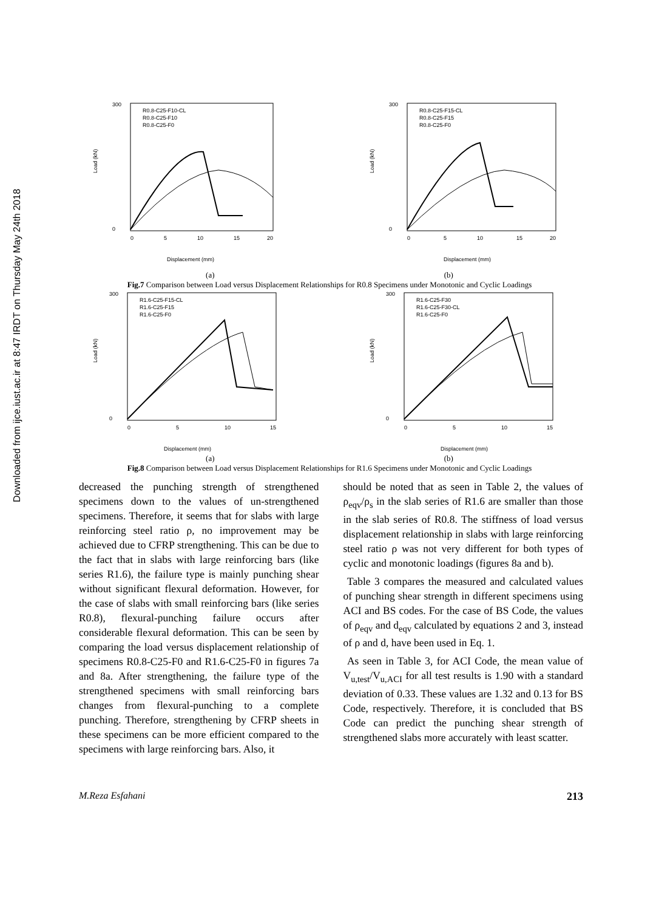Downloaded from ijce.iust.ac.ir at 8:47 IRDT on Thursday May 24th 2018
300
0
Load (kN)
0
5
10
15
20
Displacement (mm)
R0.8-C25-F10-CL
R0.8-C25-F10
R0.8-C25-F0
300
0
Load (kN)
0
5
10
15
20
Displacement (mm)
R0.8-C25-F15-CL
R0.8-C25-F15
R0.8-C25-F0
(a) (b)
Fig.7 Comparison between Load versus Displacement Relationships for R0.8 Specimens under Monotonic and Cyclic Loadings
300
0
Load (kN)
0
5
10
15
Displacement (mm)
R1.6-C25-F15-CL
R1.6-C25-F15
R1.6-C25-F0
300
0
Load (kN)
0
5
10
15
Displacement (mm)
R1.6-C25-F30
R1.6-C25-F30-CL
R1.6-C25-F0
(a) (b)
Fig.8 Comparison between Load versus Displacement Relationships for R1.6 Specimens under Monotonic and Cyclic Loadings
decreased the punching strength of strengthened specimens down to the values of un-strengthened specimens. Therefore, it seems that for slabs with large reinforcing steel ratio ρ, no improvement may be achieved due to CFRP strengthening. This can be due to the fact that in slabs with large reinforcing bars (like series R1.6), the failure type is mainly punching shear without significant flexural deformation. However, for the case of slabs with small reinforcing bars (like series R0.8), flexural-punching failure occurs after considerable flexural deformation. This can be seen by comparing the load versus displacement relationship of specimens R0.8-C25-F0 and R1.6-C25-F0 in figures 7a and 8a. After strengthening, the failure type of the strengthened specimens with small reinforcing bars changes from flexural-punching to a complete punching. Therefore, strengthening by CFRP sheets in these specimens can be more efficient compared to the specimens with large reinforcing bars. Also, it
should be noted that as seen in Table 2, the values of ρ<sub>eqv</sub>/ρ<sub>s</sub> in the slab series of R1.6 are smaller than those in the slab series of R0.8. The stiffness of load versus displacement relationship in slabs with large reinforcing steel ratio ρ was not very different for both types of cyclic and monotonic loadings (figures 8a and b).
Table 3 compares the measured and calculated values of punching shear strength in different specimens using ACI and BS codes. For the case of BS Code, the values of ρ<sub>eqv</sub> and d<sub>eqv</sub> calculated by equations 2 and 3, instead of ρ and d, have been used in Eq. 1.
As seen in Table 3, for ACI Code, the mean value of V<sub>u,test</sub>/V<sub>u,ACI</sub> for all test results is 1.90 with a standard deviation of 0.33. These values are 1.32 and 0.13 for BS Code, respectively. Therefore, it is concluded that BS Code can predict the punching shear strength of strengthened slabs more accurately with least scatter.
M.Reza Esfahani 213